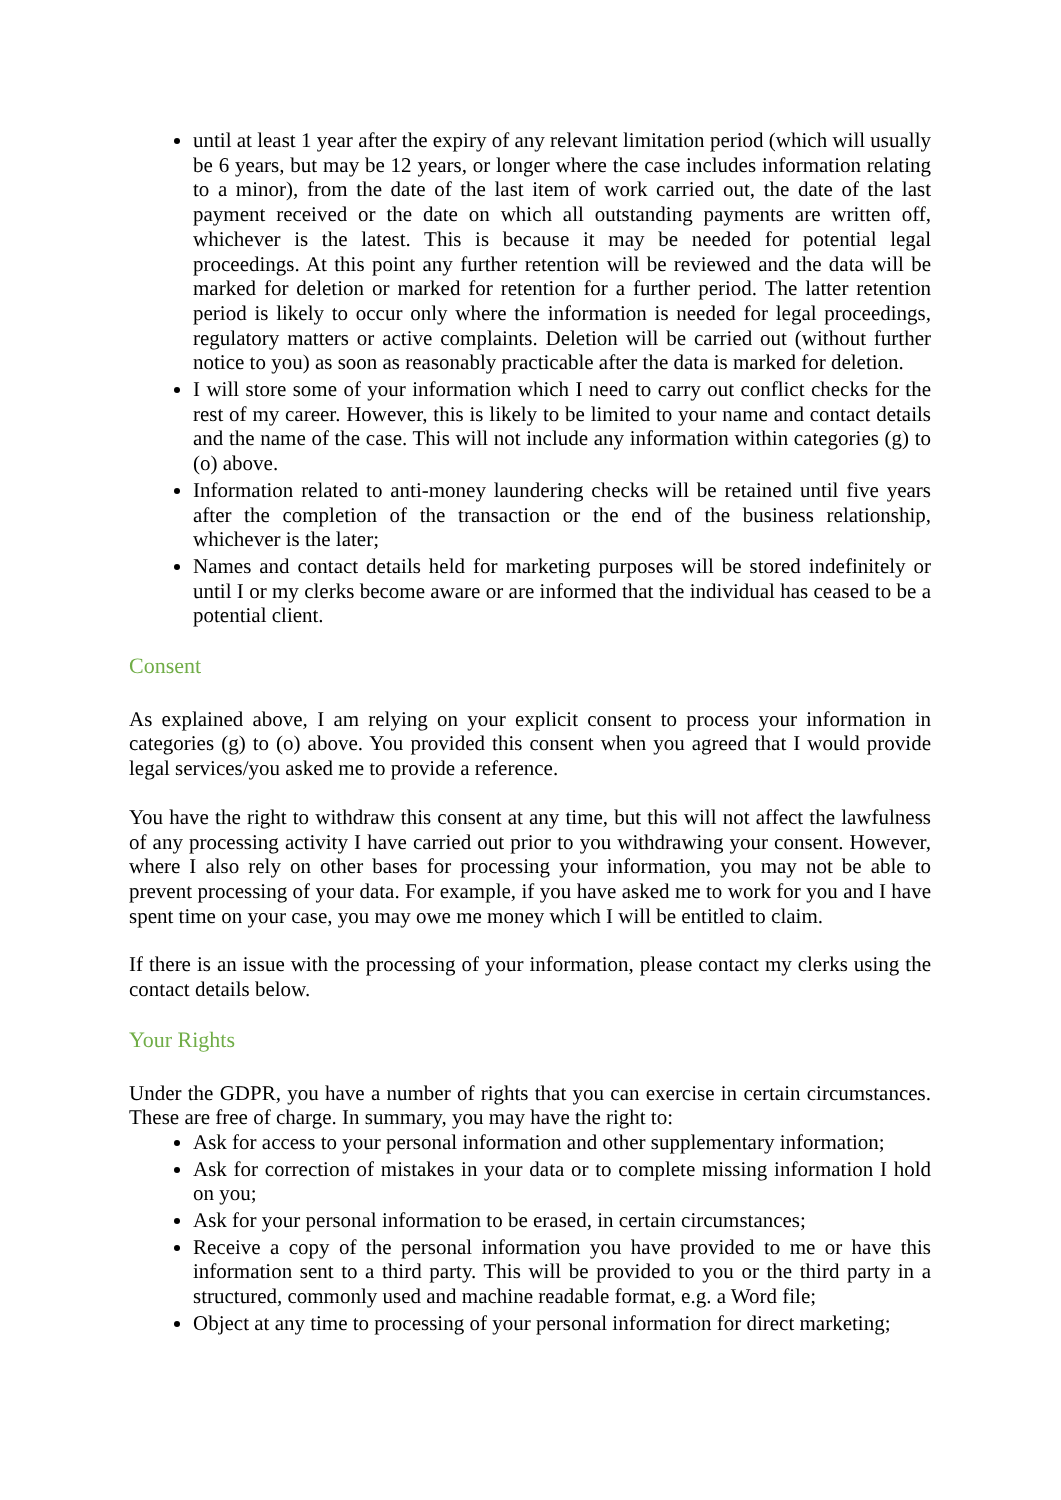until at least 1 year after the expiry of any relevant limitation period (which will usually be 6 years, but may be 12 years, or longer where the case includes information relating to a minor), from the date of the last item of work carried out, the date of the last payment received or the date on which all outstanding payments are written off, whichever is the latest. This is because it may be needed for potential legal proceedings. At this point any further retention will be reviewed and the data will be marked for deletion or marked for retention for a further period. The latter retention period is likely to occur only where the information is needed for legal proceedings, regulatory matters or active complaints. Deletion will be carried out (without further notice to you) as soon as reasonably practicable after the data is marked for deletion.
I will store some of your information which I need to carry out conflict checks for the rest of my career. However, this is likely to be limited to your name and contact details and the name of the case. This will not include any information within categories (g) to (o) above.
Information related to anti-money laundering checks will be retained until five years after the completion of the transaction or the end of the business relationship, whichever is the later;
Names and contact details held for marketing purposes will be stored indefinitely or until I or my clerks become aware or are informed that the individual has ceased to be a potential client.
Consent
As explained above, I am relying on your explicit consent to process your information in categories (g) to (o) above. You provided this consent when you agreed that I would provide legal services/you asked me to provide a reference.
You have the right to withdraw this consent at any time, but this will not affect the lawfulness of any processing activity I have carried out prior to you withdrawing your consent. However, where I also rely on other bases for processing your information, you may not be able to prevent processing of your data. For example, if you have asked me to work for you and I have spent time on your case, you may owe me money which I will be entitled to claim.
If there is an issue with the processing of your information, please contact my clerks using the contact details below.
Your Rights
Under the GDPR, you have a number of rights that you can exercise in certain circumstances. These are free of charge. In summary, you may have the right to:
Ask for access to your personal information and other supplementary information;
Ask for correction of mistakes in your data or to complete missing information I hold on you;
Ask for your personal information to be erased, in certain circumstances;
Receive a copy of the personal information you have provided to me or have this information sent to a third party. This will be provided to you or the third party in a structured, commonly used and machine readable format, e.g. a Word file;
Object at any time to processing of your personal information for direct marketing;